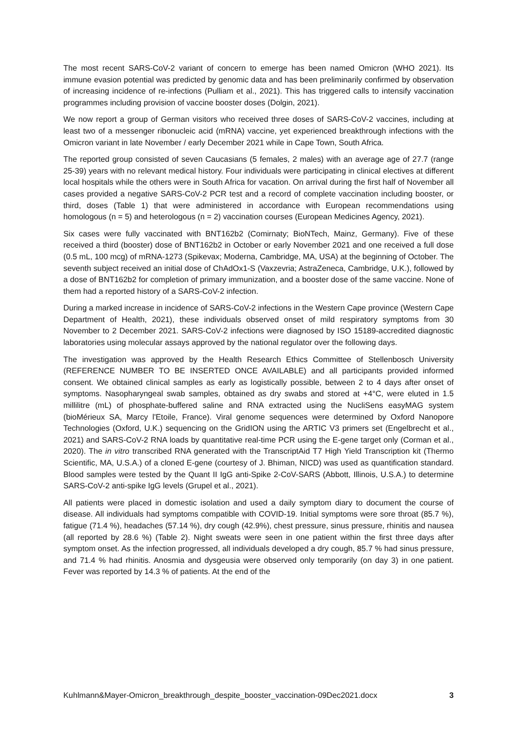The most recent SARS-CoV-2 variant of concern to emerge has been named Omicron (WHO 2021). Its immune evasion potential was predicted by genomic data and has been preliminarily confirmed by observation of increasing incidence of re-infections (Pulliam et al., 2021). This has triggered calls to intensify vaccination programmes including provision of vaccine booster doses (Dolgin, 2021).
We now report a group of German visitors who received three doses of SARS-CoV-2 vaccines, including at least two of a messenger ribonucleic acid (mRNA) vaccine, yet experienced breakthrough infections with the Omicron variant in late November / early December 2021 while in Cape Town, South Africa.
The reported group consisted of seven Caucasians (5 females, 2 males) with an average age of 27.7 (range 25-39) years with no relevant medical history. Four individuals were participating in clinical electives at different local hospitals while the others were in South Africa for vacation. On arrival during the first half of November all cases provided a negative SARS-CoV-2 PCR test and a record of complete vaccination including booster, or third, doses (Table 1) that were administered in accordance with European recommendations using homologous (n = 5) and heterologous (n = 2) vaccination courses (European Medicines Agency, 2021).
Six cases were fully vaccinated with BNT162b2 (Comirnaty; BioNTech, Mainz, Germany). Five of these received a third (booster) dose of BNT162b2 in October or early November 2021 and one received a full dose (0.5 mL, 100 mcg) of mRNA-1273 (Spikevax; Moderna, Cambridge, MA, USA) at the beginning of October. The seventh subject received an initial dose of ChAdOx1-S (Vaxzevria; AstraZeneca, Cambridge, U.K.), followed by a dose of BNT162b2 for completion of primary immunization, and a booster dose of the same vaccine. None of them had a reported history of a SARS-CoV-2 infection.
During a marked increase in incidence of SARS-CoV-2 infections in the Western Cape province (Western Cape Department of Health, 2021), these individuals observed onset of mild respiratory symptoms from 30 November to 2 December 2021. SARS-CoV-2 infections were diagnosed by ISO 15189-accredited diagnostic laboratories using molecular assays approved by the national regulator over the following days.
The investigation was approved by the Health Research Ethics Committee of Stellenbosch University (REFERENCE NUMBER TO BE INSERTED ONCE AVAILABLE) and all participants provided informed consent. We obtained clinical samples as early as logistically possible, between 2 to 4 days after onset of symptoms. Nasopharyngeal swab samples, obtained as dry swabs and stored at +4°C, were eluted in 1.5 millilitre (mL) of phosphate-buffered saline and RNA extracted using the NucliSens easyMAG system (bioMérieux SA, Marcy l'Etoile, France). Viral genome sequences were determined by Oxford Nanopore Technologies (Oxford, U.K.) sequencing on the GridION using the ARTIC V3 primers set (Engelbrecht et al., 2021) and SARS-CoV-2 RNA loads by quantitative real-time PCR using the E-gene target only (Corman et al., 2020). The in vitro transcribed RNA generated with the TranscriptAid T7 High Yield Transcription kit (Thermo Scientific, MA, U.S.A.) of a cloned E-gene (courtesy of J. Bhiman, NICD) was used as quantification standard. Blood samples were tested by the Quant II IgG anti-Spike 2-CoV-SARS (Abbott, Illinois, U.S.A.) to determine SARS-CoV-2 anti-spike IgG levels (Grupel et al., 2021).
All patients were placed in domestic isolation and used a daily symptom diary to document the course of disease. All individuals had symptoms compatible with COVID-19. Initial symptoms were sore throat (85.7 %), fatigue (71.4 %), headaches (57.14 %), dry cough (42.9%), chest pressure, sinus pressure, rhinitis and nausea (all reported by 28.6 %) (Table 2). Night sweats were seen in one patient within the first three days after symptom onset. As the infection progressed, all individuals developed a dry cough, 85.7 % had sinus pressure, and 71.4 % had rhinitis. Anosmia and dysgeusia were observed only temporarily (on day 3) in one patient. Fever was reported by 14.3 % of patients. At the end of the
Kuhlmann&Mayer-Omicron_breakthrough_despite_booster_vaccination-09Dec2021.docx 3